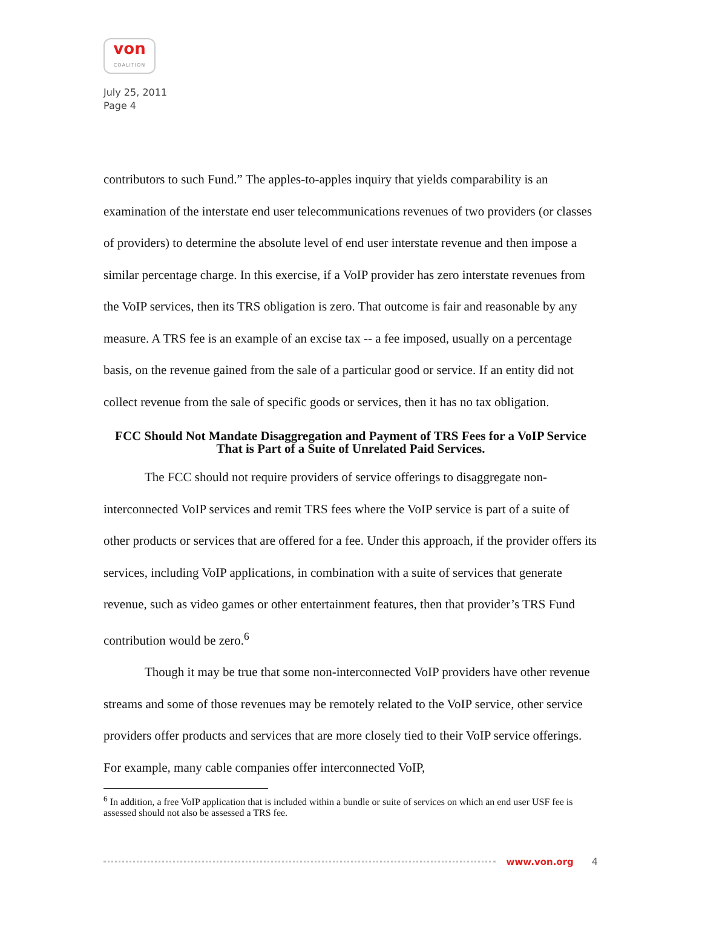von
COALITION
July 25, 2011
Page 4
contributors to such Fund.” The apples-to-apples inquiry that yields comparability is an examination of the interstate end user telecommunications revenues of two providers (or classes of providers) to determine the absolute level of end user interstate revenue and then impose a similar percentage charge. In this exercise, if a VoIP provider has zero interstate revenues from the VoIP services, then its TRS obligation is zero. That outcome is fair and reasonable by any measure. A TRS fee is an example of an excise tax -- a fee imposed, usually on a percentage basis, on the revenue gained from the sale of a particular good or service. If an entity did not collect revenue from the sale of specific goods or services, then it has no tax obligation.
FCC Should Not Mandate Disaggregation and Payment of TRS Fees for a VoIP Service That is Part of a Suite of Unrelated Paid Services.
The FCC should not require providers of service offerings to disaggregate non-interconnected VoIP services and remit TRS fees where the VoIP service is part of a suite of other products or services that are offered for a fee. Under this approach, if the provider offers its services, including VoIP applications, in combination with a suite of services that generate revenue, such as video games or other entertainment features, then that provider’s TRS Fund contribution would be zero.<sup>6</sup>
Though it may be true that some non-interconnected VoIP providers have other revenue streams and some of those revenues may be remotely related to the VoIP service, other service providers offer products and services that are more closely tied to their VoIP service offerings. For example, many cable companies offer interconnected VoIP,
<sup>6</sup> In addition, a free VoIP application that is included within a bundle or suite of services on which an end user USF fee is assessed should not also be assessed a TRS fee.
www.von.org 4